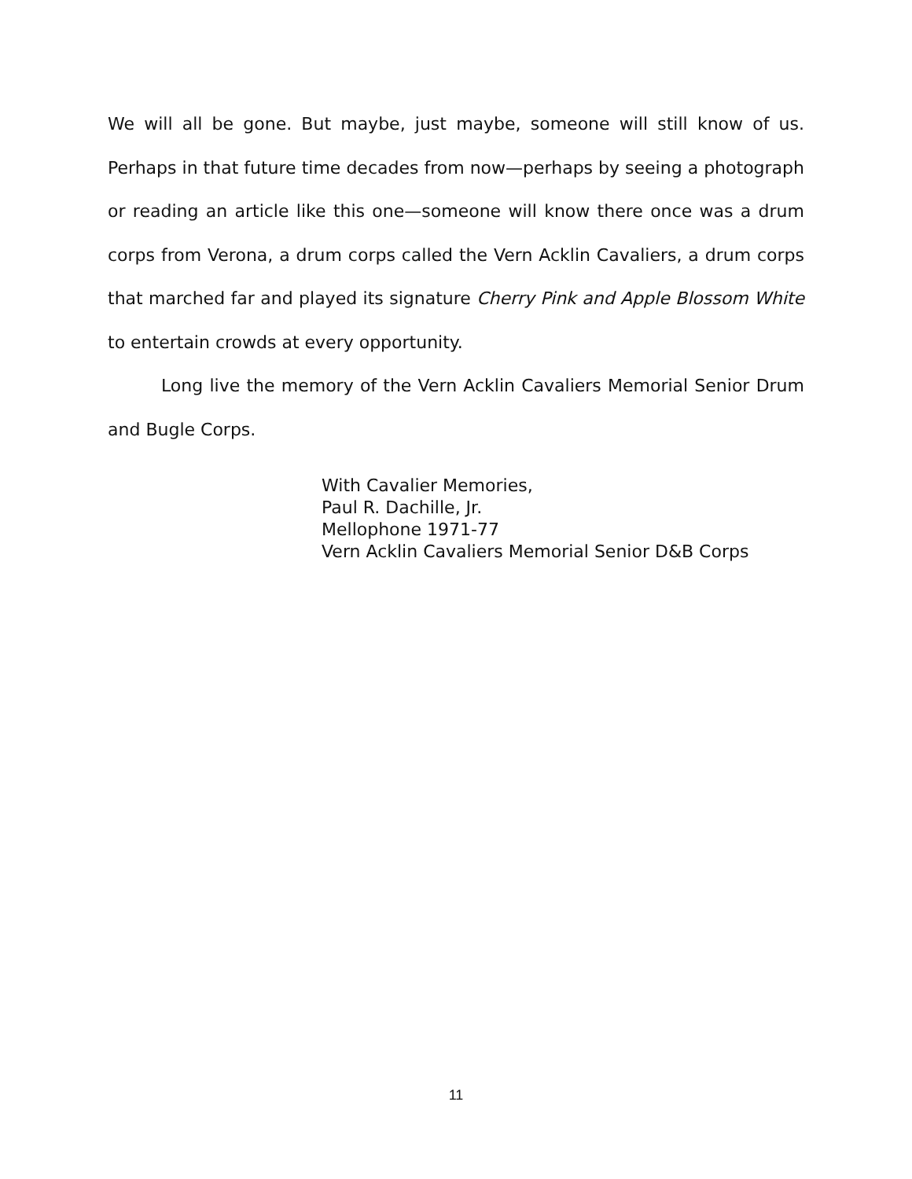We will all be gone. But maybe, just maybe, someone will still know of us. Perhaps in that future time decades from now—perhaps by seeing a photograph or reading an article like this one—someone will know there once was a drum corps from Verona, a drum corps called the Vern Acklin Cavaliers, a drum corps that marched far and played its signature Cherry Pink and Apple Blossom White to entertain crowds at every opportunity.
Long live the memory of the Vern Acklin Cavaliers Memorial Senior Drum and Bugle Corps.
With Cavalier Memories,
Paul R. Dachille, Jr.
Mellophone 1971-77
Vern Acklin Cavaliers Memorial Senior D&B Corps
11